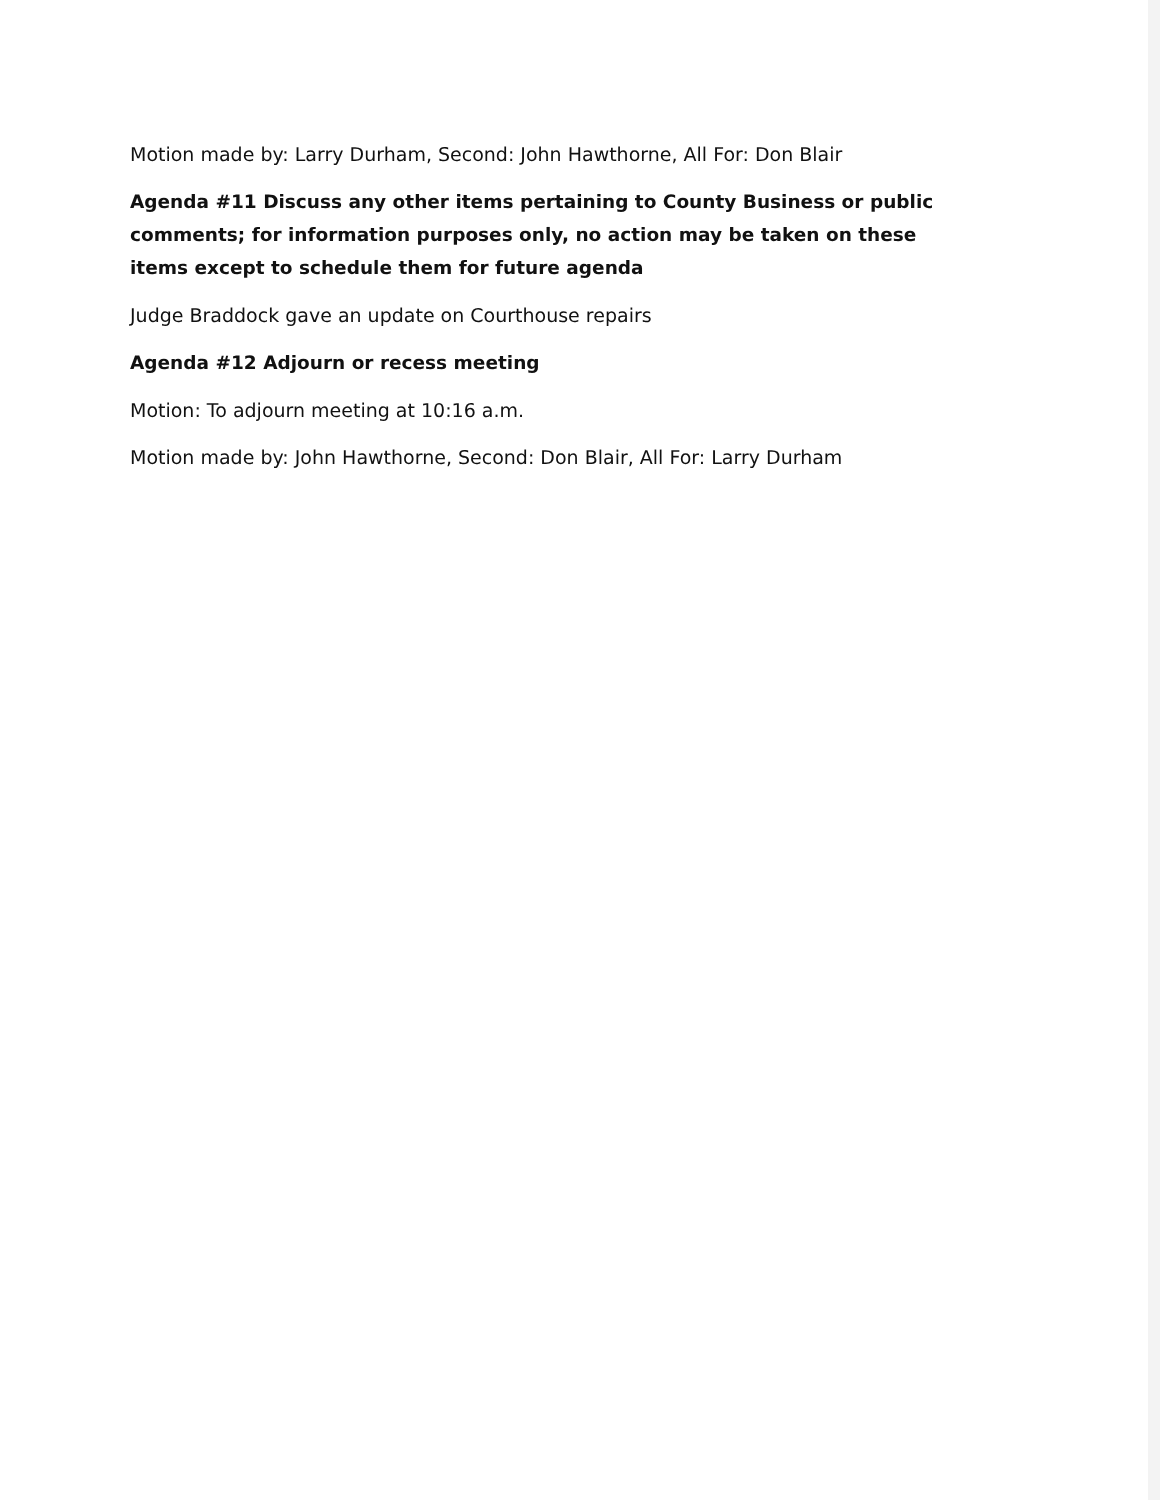Motion made by: Larry Durham, Second: John Hawthorne, All For: Don Blair
Agenda #11 Discuss any other items pertaining to County Business or public comments; for information purposes only, no action may be taken on these items except to schedule them for future agenda
Judge Braddock gave an update on Courthouse repairs
Agenda #12 Adjourn or recess meeting
Motion: To adjourn meeting at 10:16 a.m.
Motion made by: John Hawthorne, Second: Don Blair, All For: Larry Durham